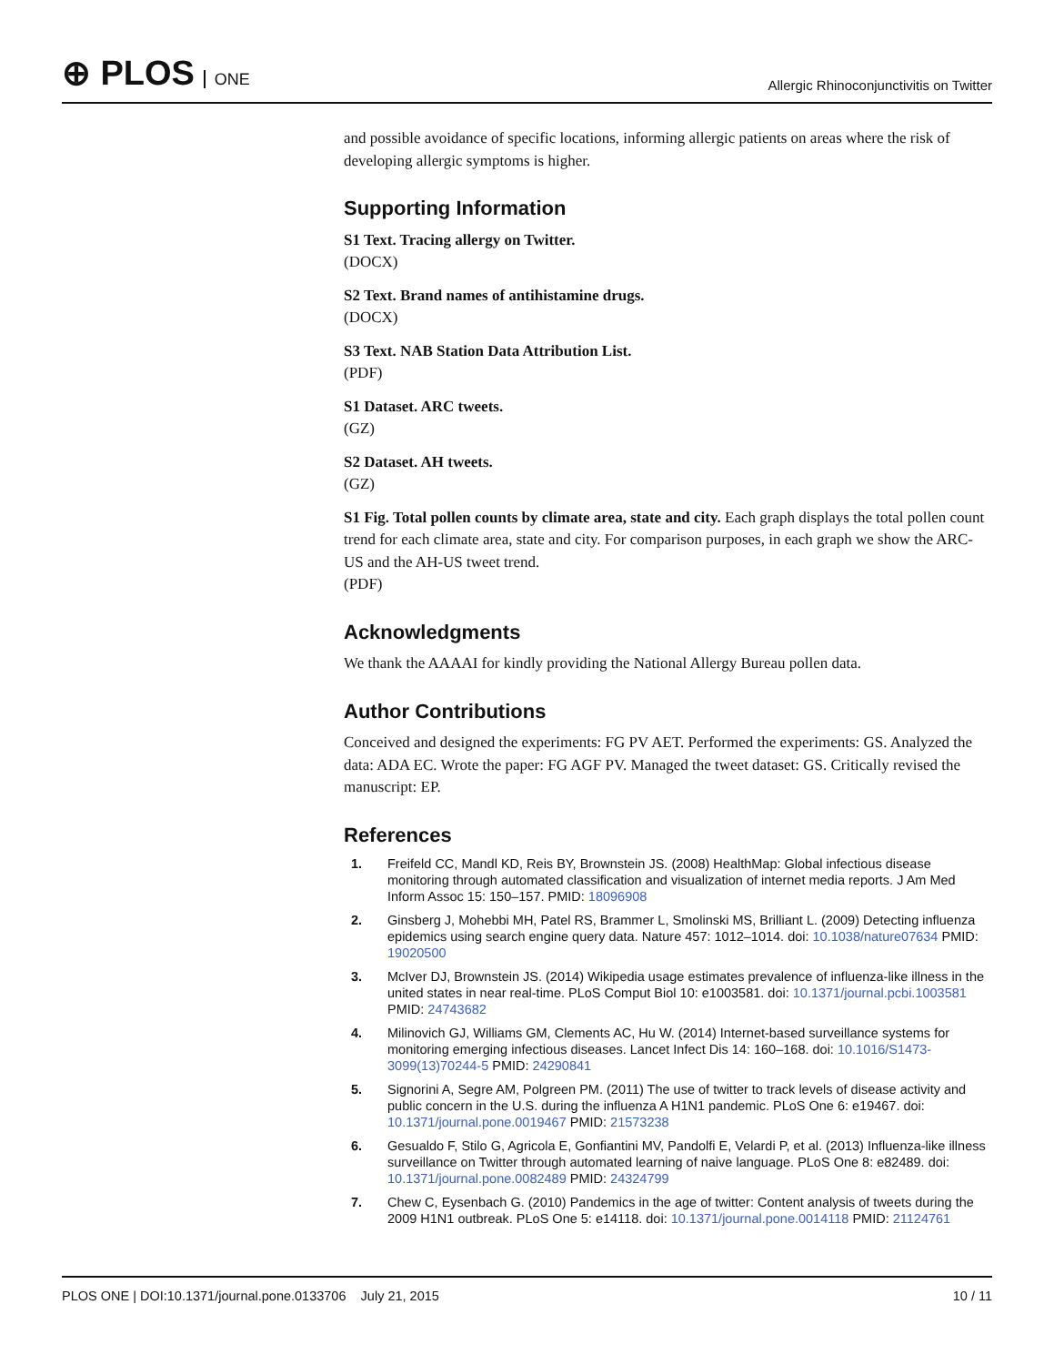⊕ PLOS ONE
Allergic Rhinoconjunctivitis on Twitter
and possible avoidance of specific locations, informing allergic patients on areas where the risk of developing allergic symptoms is higher.
Supporting Information
S1 Text. Tracing allergy on Twitter.
(DOCX)
S2 Text. Brand names of antihistamine drugs.
(DOCX)
S3 Text. NAB Station Data Attribution List.
(PDF)
S1 Dataset. ARC tweets.
(GZ)
S2 Dataset. AH tweets.
(GZ)
S1 Fig. Total pollen counts by climate area, state and city. Each graph displays the total pollen count trend for each climate area, state and city. For comparison purposes, in each graph we show the ARC-US and the AH-US tweet trend.
(PDF)
Acknowledgments
We thank the AAAAI for kindly providing the National Allergy Bureau pollen data.
Author Contributions
Conceived and designed the experiments: FG PV AET. Performed the experiments: GS. Analyzed the data: ADA EC. Wrote the paper: FG AGF PV. Managed the tweet dataset: GS. Critically revised the manuscript: EP.
References
1. Freifeld CC, Mandl KD, Reis BY, Brownstein JS. (2008) HealthMap: Global infectious disease monitoring through automated classification and visualization of internet media reports. J Am Med Inform Assoc 15: 150–157. PMID: 18096908
2. Ginsberg J, Mohebbi MH, Patel RS, Brammer L, Smolinski MS, Brilliant L. (2009) Detecting influenza epidemics using search engine query data. Nature 457: 1012–1014. doi: 10.1038/nature07634 PMID: 19020500
3. McIver DJ, Brownstein JS. (2014) Wikipedia usage estimates prevalence of influenza-like illness in the united states in near real-time. PLoS Comput Biol 10: e1003581. doi: 10.1371/journal.pcbi.1003581 PMID: 24743682
4. Milinovich GJ, Williams GM, Clements AC, Hu W. (2014) Internet-based surveillance systems for monitoring emerging infectious diseases. Lancet Infect Dis 14: 160–168. doi: 10.1016/S1473-3099(13)70244-5 PMID: 24290841
5. Signorini A, Segre AM, Polgreen PM. (2011) The use of twitter to track levels of disease activity and public concern in the U.S. during the influenza A H1N1 pandemic. PLoS One 6: e19467. doi: 10.1371/journal.pone.0019467 PMID: 21573238
6. Gesualdo F, Stilo G, Agricola E, Gonfiantini MV, Pandolfi E, Velardi P, et al. (2013) Influenza-like illness surveillance on Twitter through automated learning of naive language. PLoS One 8: e82489. doi: 10.1371/journal.pone.0082489 PMID: 24324799
7. Chew C, Eysenbach G. (2010) Pandemics in the age of twitter: Content analysis of tweets during the 2009 H1N1 outbreak. PLoS One 5: e14118. doi: 10.1371/journal.pone.0014118 PMID: 21124761
PLOS ONE | DOI:10.1371/journal.pone.0133706 July 21, 2015
10 / 11